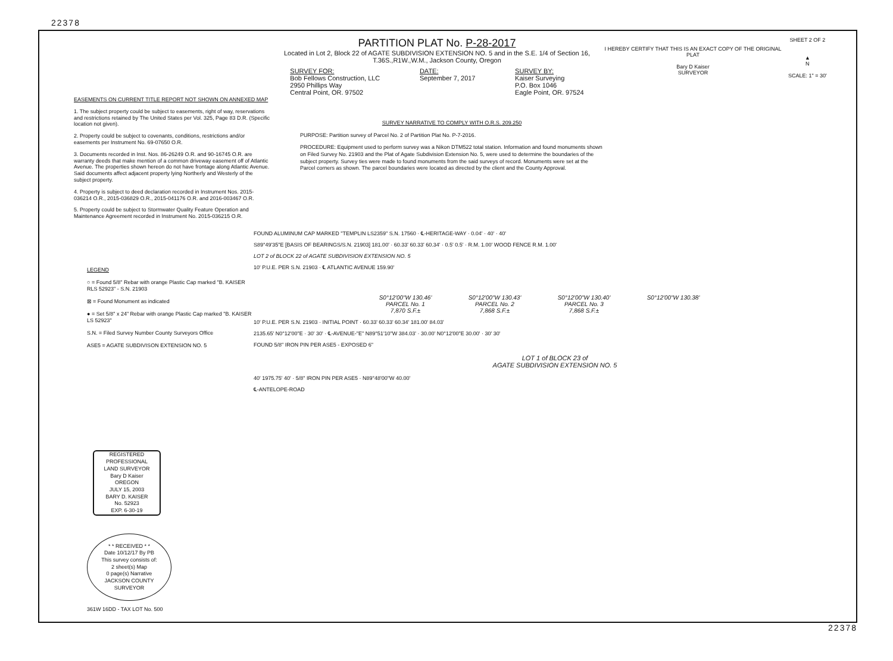22378
EASEMENTS ON CURRENT TITLE REPORT NOT SHOWN ON ANNEXED MAP
1. The subject property could be subject to easements, right of way, reservations and restrictions retained by The United States per Vol. 325, Page 83 D.R. (Specific location not given).
2. Property could be subject to covenants, conditions, restrictions and/or easements per Instrument No. 69-07650 O.R.
3. Documents recorded in Inst. Nos. 86-26249 O.R. and 90-16745 O.R. are warranty deeds that make mention of a common driveway easement off of Atlantic Avenue. The properties shown hereon do not have frontage along Atlantic Avenue. Said documents affect adjacent property lying Northerly and Westerly of the subject property.
4. Property is subject to deed declaration recorded in Instrument Nos. 2015-036214 O.R., 2015-036829 O.R., 2015-041176 O.R. and 2016-003467 O.R.
5. Property could be subject to Stormwater Quality Feature Operation and Maintenance Agreement recorded in Instrument No. 2015-036215 O.R.
PARTITION PLAT No. P-28-2017
Located in Lot 2, Block 22 of AGATE SUBDIVISION EXTENSION NO. 5 and in the S.E. 1/4 of Section 16, T.36S.,R1W.,W.M., Jackson County, Oregon
SURVEY FOR:
Bob Fellows Construction, LLC
2950 Phillips Way
Central Point, OR. 97502
DATE:
September 7, 2017
SURVEY BY:
Kaiser Surveying
P.O. Box 1046
Eagle Point, OR. 97524
SURVEY NARRATIVE TO COMPLY WITH O.R.S. 209.250
PURPOSE: Partition survey of Parcel No. 2 of Partition Plat No. P-7-2016.
PROCEDURE: Equipment used to perform survey was a Nikon DTM522 total station. Information and found monuments shown on Filed Survey No. 21903 and the Plat of Agate Subdivision Extension No. 5, were used to determine the boundaries of the subject property. Survey ties were made to found monuments from the said surveys of record. Monuments were set at the Parcel corners as shown. The parcel boundaries were located as directed by the client and the County Approval.
I HEREBY CERTIFY THAT THIS IS AN EXACT COPY OF THE ORIGINAL PLAT
Bary D Kaiser
SURVEYOR
SHEET 2 OF 2
▲
N
SCALE: 1" = 30'
LEGEND
○ = Found 5/8" Rebar with orange Plastic Cap marked "B. KAISER RLS 52923" - S.N. 21903
⊠ = Found Monument as indicated
● = Set 5/8" x 24" Rebar with orange Plastic Cap marked "B. KAISER LS 52923"
S.N. = Filed Survey Number County Surveyors Office
ASE5 = AGATE SUBDIVISON EXTENSION NO. 5
REGISTERED
PROFESSIONAL
LAND SURVEYOR
Bary D Kaiser
OREGON
JULY 15, 2003
BARY D. KAISER
No. 52923
EXP. 6-30-19
* * RECEIVED * *
Date 10/12/17 By PB
This survey consists of:
2 sheet(s) Map
0 page(s) Narrative
JACKSON COUNTY SURVEYOR
361W 16DD - TAX LOT No. 500
FOUND ALUMINUM CAP MARKED "TEMPLIN LS2359" S.N. 17560 · ℄-HERITAGE-WAY · 0.04' · 40' · 40'
S89°49'35"E [BASIS OF BEARINGS/S.N. 21903] 181.00' · 60.33' 60.33' 60.34' · 0.5' 0.5' · R.M. 1.00' WOOD FENCE R.M. 1.00'
LOT 2 of BLOCK 22 of AGATE SUBDIVISION EXTENSION NO. 5
10' P.U.E. PER S.N. 21903 · ℄ ATLANTIC AVENUE 159.90'
S0°12'00"W 130.46'
PARCEL No. 1
7,870 S.F.±
S0°12'00"W 130.43'
PARCEL No. 2
7,868 S.F.±
S0°12'00"W 130.40'
PARCEL No. 3
7,868 S.F.±
S0°12'00"W 130.38'
10' P.U.E. PER S.N. 21903 · INITIAL POINT · 60.33' 60.33' 60.34' 181.00' 84.03'
2135.65' N0°12'00"E · 30' 30' · ℄-AVENUE-"E" N89°51'10"W 384.03' · 30.00' N0°12'00"E 30.00' · 30' 30'
FOUND 5/8" IRON PIN PER ASE5 - EXPOSED 6"
LOT 1 of BLOCK 23 of
AGATE SUBDIVISION EXTENSION NO. 5
40' 1975.75' 40' · 5/8" IRON PIN PER ASE5 · N89°48'00"W 40.00'
℄-ANTELOPE-ROAD
22378